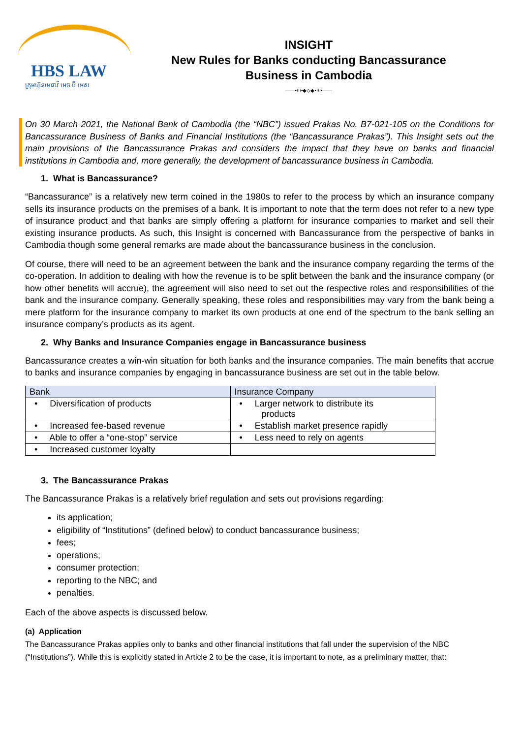HBS LAW
ក្រុមហ៊ុនមេធាវី អេច ប៊ី អេស
INSIGHT
New Rules for Banks conducting Bancassurance
Business in Cambodia
——•⁝⁝⁝•◆◇◆•⁝⁝⁝•——
On 30 March 2021, the National Bank of Cambodia (the “NBC”) issued Prakas No. B7-021-105 on the Conditions for Bancassurance Business of Banks and Financial Institutions (the “Bancassurance Prakas”). This Insight sets out the main provisions of the Bancassurance Prakas and considers the impact that they have on banks and financial institutions in Cambodia and, more generally, the development of bancassurance business in Cambodia.
1. What is Bancassurance?
“Bancassurance” is a relatively new term coined in the 1980s to refer to the process by which an insurance company sells its insurance products on the premises of a bank. It is important to note that the term does not refer to a new type of insurance product and that banks are simply offering a platform for insurance companies to market and sell their existing insurance products. As such, this Insight is concerned with Bancassurance from the perspective of banks in Cambodia though some general remarks are made about the bancassurance business in the conclusion.
Of course, there will need to be an agreement between the bank and the insurance company regarding the terms of the co-operation. In addition to dealing with how the revenue is to be split between the bank and the insurance company (or how other benefits will accrue), the agreement will also need to set out the respective roles and responsibilities of the bank and the insurance company. Generally speaking, these roles and responsibilities may vary from the bank being a mere platform for the insurance company to market its own products at one end of the spectrum to the bank selling an insurance company’s products as its agent.
2. Why Banks and Insurance Companies engage in Bancassurance business
Bancassurance creates a win-win situation for both banks and the insurance companies. The main benefits that accrue to banks and insurance companies by engaging in bancassurance business are set out in the table below.
| Bank | Insurance Company |
| --- | --- |
| • Diversification of products | • Larger network to distribute its products |
| • Increased fee-based revenue | • Establish market presence rapidly |
| • Able to offer a “one-stop” service | • Less need to rely on agents |
| • Increased customer loyalty | |
3. The Bancassurance Prakas
The Bancassurance Prakas is a relatively brief regulation and sets out provisions regarding:
its application;
eligibility of “Institutions” (defined below) to conduct bancassurance business;
fees;
operations;
consumer protection;
reporting to the NBC; and
penalties.
Each of the above aspects is discussed below.
(a) Application
The Bancassurance Prakas applies only to banks and other financial institutions that fall under the supervision of the NBC (“Institutions”). While this is explicitly stated in Article 2 to be the case, it is important to note, as a preliminary matter, that: